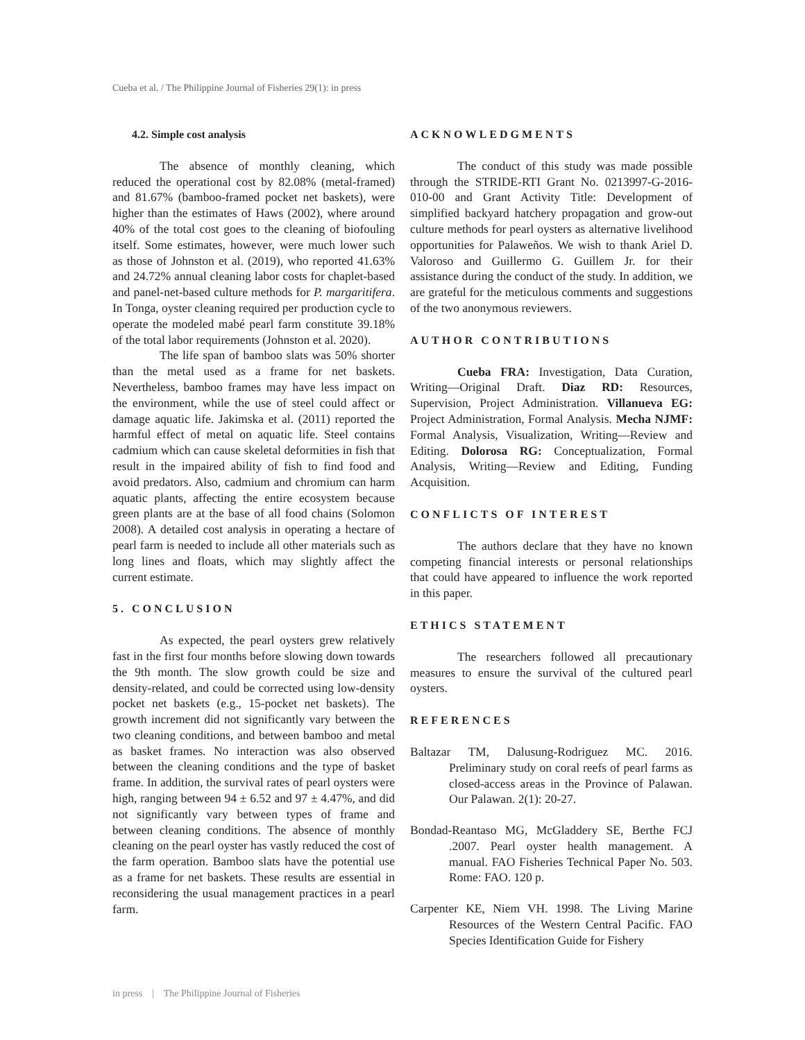Cueba et al. / The Philippine Journal of Fisheries 29(1): in press
4.2. Simple cost analysis
The absence of monthly cleaning, which reduced the operational cost by 82.08% (metal-framed) and 81.67% (bamboo-framed pocket net baskets), were higher than the estimates of Haws (2002), where around 40% of the total cost goes to the cleaning of biofouling itself. Some estimates, however, were much lower such as those of Johnston et al. (2019), who reported 41.63% and 24.72% annual cleaning labor costs for chaplet-based and panel-net-based culture methods for P. margaritifera. In Tonga, oyster cleaning required per production cycle to operate the modeled mabé pearl farm constitute 39.18% of the total labor requirements (Johnston et al. 2020).
The life span of bamboo slats was 50% shorter than the metal used as a frame for net baskets. Nevertheless, bamboo frames may have less impact on the environment, while the use of steel could affect or damage aquatic life. Jakimska et al. (2011) reported the harmful effect of metal on aquatic life. Steel contains cadmium which can cause skeletal deformities in fish that result in the impaired ability of fish to find food and avoid predators. Also, cadmium and chromium can harm aquatic plants, affecting the entire ecosystem because green plants are at the base of all food chains (Solomon 2008). A detailed cost analysis in operating a hectare of pearl farm is needed to include all other materials such as long lines and floats, which may slightly affect the current estimate.
5. CONCLUSION
As expected, the pearl oysters grew relatively fast in the first four months before slowing down towards the 9th month. The slow growth could be size and density-related, and could be corrected using low-density pocket net baskets (e.g., 15-pocket net baskets). The growth increment did not significantly vary between the two cleaning conditions, and between bamboo and metal as basket frames. No interaction was also observed between the cleaning conditions and the type of basket frame. In addition, the survival rates of pearl oysters were high, ranging between 94 ± 6.52 and 97 ± 4.47%, and did not significantly vary between types of frame and between cleaning conditions. The absence of monthly cleaning on the pearl oyster has vastly reduced the cost of the farm operation. Bamboo slats have the potential use as a frame for net baskets. These results are essential in reconsidering the usual management practices in a pearl farm.
ACKNOWLEDGMENTS
The conduct of this study was made possible through the STRIDE-RTI Grant No. 0213997-G-2016-010-00 and Grant Activity Title: Development of simplified backyard hatchery propagation and grow-out culture methods for pearl oysters as alternative livelihood opportunities for Palaweños. We wish to thank Ariel D. Valoroso and Guillermo G. Guillem Jr. for their assistance during the conduct of the study. In addition, we are grateful for the meticulous comments and suggestions of the two anonymous reviewers.
AUTHOR CONTRIBUTIONS
Cueba FRA: Investigation, Data Curation, Writing—Original Draft. Diaz RD: Resources, Supervision, Project Administration. Villanueva EG: Project Administration, Formal Analysis. Mecha NJMF: Formal Analysis, Visualization, Writing—Review and Editing. Dolorosa RG: Conceptualization, Formal Analysis, Writing—Review and Editing, Funding Acquisition.
CONFLICTS OF INTEREST
The authors declare that they have no known competing financial interests or personal relationships that could have appeared to influence the work reported in this paper.
ETHICS STATEMENT
The researchers followed all precautionary measures to ensure the survival of the cultured pearl oysters.
REFERENCES
Baltazar TM, Dalusung-Rodriguez MC. 2016. Preliminary study on coral reefs of pearl farms as closed-access areas in the Province of Palawan. Our Palawan. 2(1): 20-27.
Bondad-Reantaso MG, McGladdery SE, Berthe FCJ .2007. Pearl oyster health management. A manual. FAO Fisheries Technical Paper No. 503. Rome: FAO. 120 p.
Carpenter KE, Niem VH. 1998. The Living Marine Resources of the Western Central Pacific. FAO Species Identification Guide for Fishery
in press | The Philippine Journal of Fisheries